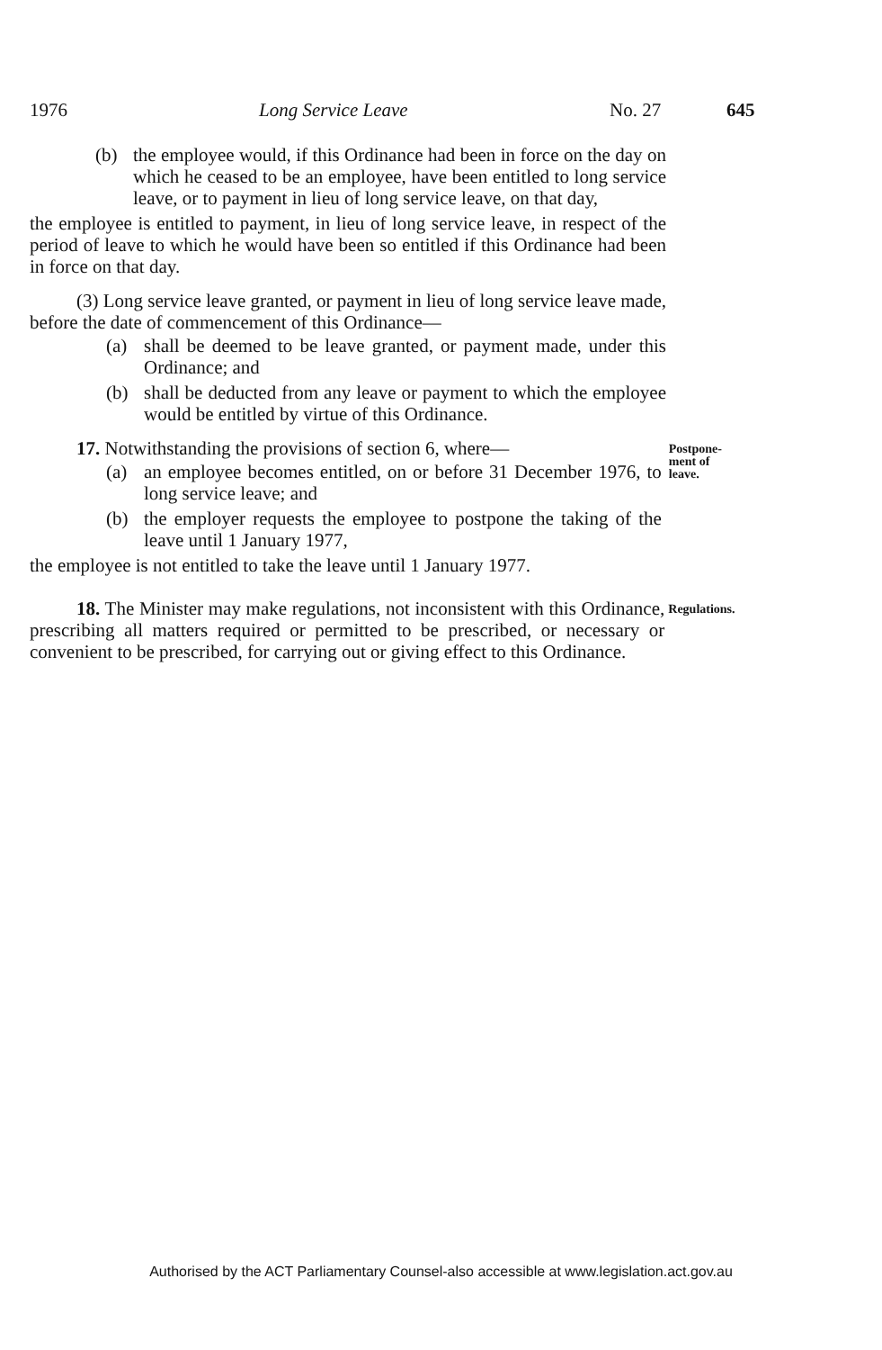1976 Long Service Leave No. 27 645
(b) the employee would, if this Ordinance had been in force on the day on which he ceased to be an employee, have been entitled to long service leave, or to payment in lieu of long service leave, on that day,
the employee is entitled to payment, in lieu of long service leave, in respect of the period of leave to which he would have been so entitled if this Ordinance had been in force on that day.
(3) Long service leave granted, or payment in lieu of long service leave made, before the date of commencement of this Ordinance—
(a) shall be deemed to be leave granted, or payment made, under this Ordinance; and
(b) shall be deducted from any leave or payment to which the employee would be entitled by virtue of this Ordinance.
17. Notwithstanding the provisions of section 6, where—
(a) an employee becomes entitled, on or before 31 December 1976, to long service leave; and
(b) the employer requests the employee to postpone the taking of the leave until 1 January 1977,
the employee is not entitled to take the leave until 1 January 1977.
Postpone-
ment of
leave.
18. The Minister may make regulations, not inconsistent with this Ordinance, prescribing all matters required or permitted to be prescribed, or necessary or convenient to be prescribed, for carrying out or giving effect to this Ordinance.
Regulations.
Authorised by the ACT Parliamentary Counsel-also accessible at www.legislation.act.gov.au